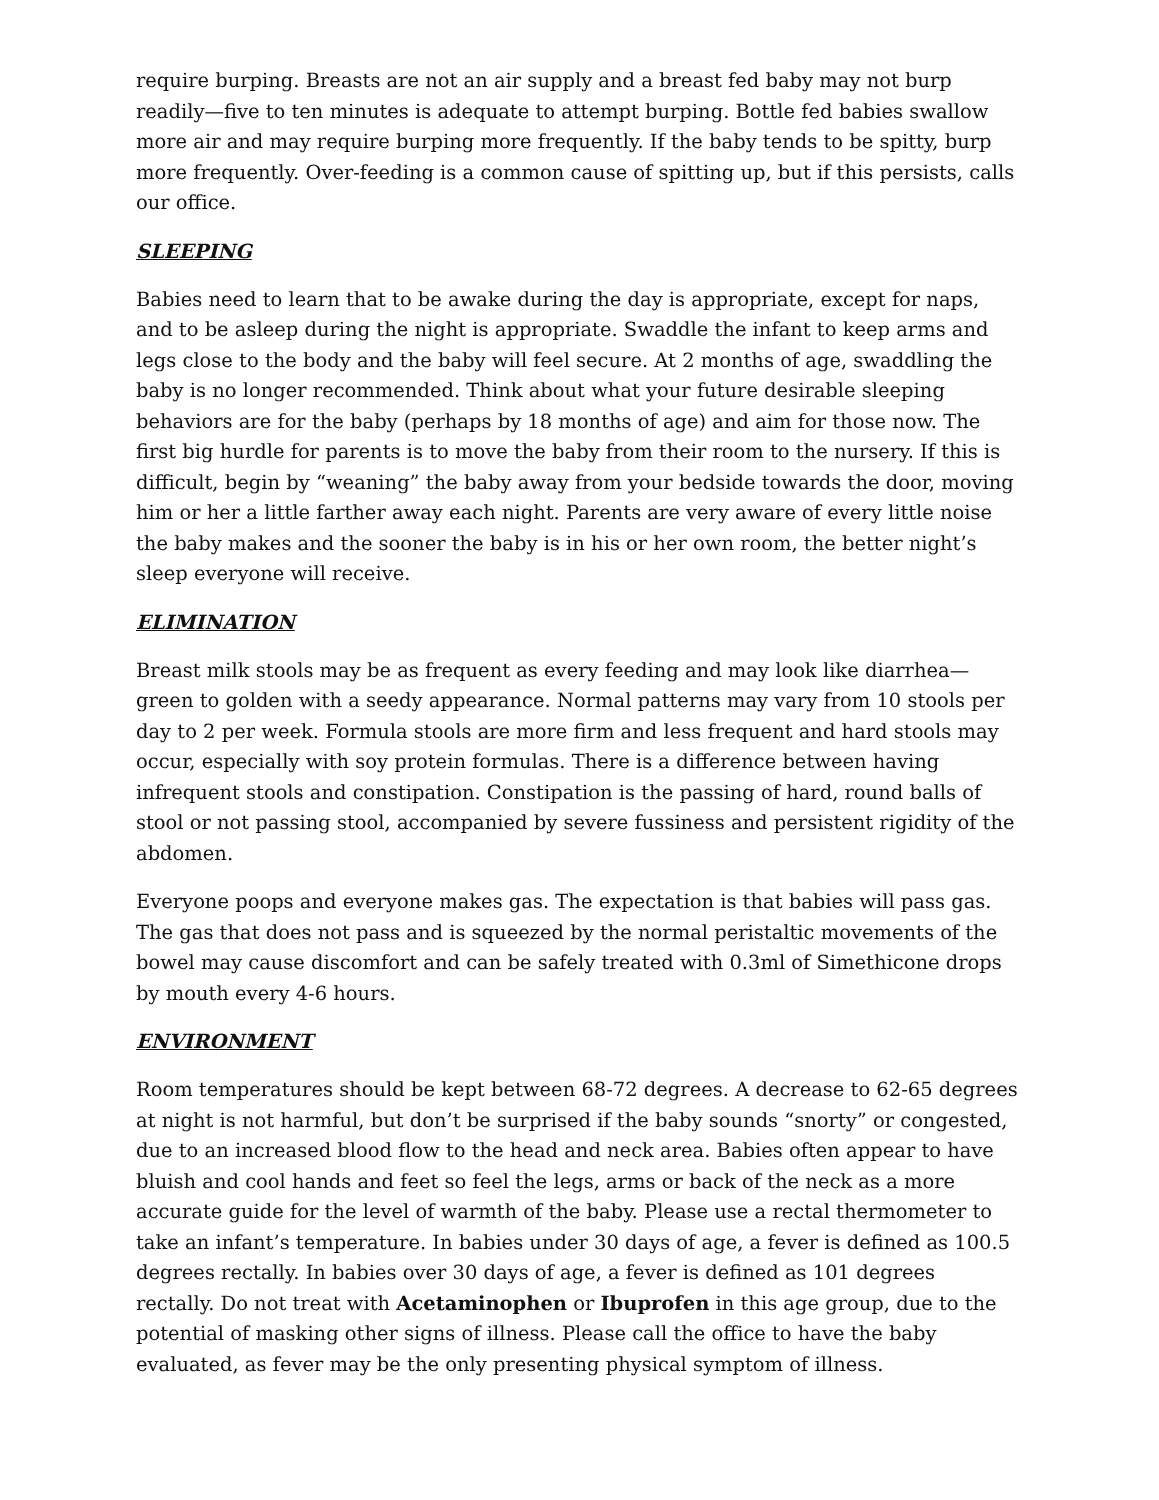require burping. Breasts are not an air supply and a breast fed baby may not burp readily—five to ten minutes is adequate to attempt burping. Bottle fed babies swallow more air and may require burping more frequently. If the baby tends to be spitty, burp more frequently. Over-feeding is a common cause of spitting up, but if this persists, calls our office.
SLEEPING
Babies need to learn that to be awake during the day is appropriate, except for naps, and to be asleep during the night is appropriate. Swaddle the infant to keep arms and legs close to the body and the baby will feel secure. At 2 months of age, swaddling the baby is no longer recommended. Think about what your future desirable sleeping behaviors are for the baby (perhaps by 18 months of age) and aim for those now. The first big hurdle for parents is to move the baby from their room to the nursery. If this is difficult, begin by “weaning” the baby away from your bedside towards the door, moving him or her a little farther away each night. Parents are very aware of every little noise the baby makes and the sooner the baby is in his or her own room, the better night’s sleep everyone will receive.
ELIMINATION
Breast milk stools may be as frequent as every feeding and may look like diarrhea—green to golden with a seedy appearance. Normal patterns may vary from 10 stools per day to 2 per week. Formula stools are more firm and less frequent and hard stools may occur, especially with soy protein formulas. There is a difference between having infrequent stools and constipation. Constipation is the passing of hard, round balls of stool or not passing stool, accompanied by severe fussiness and persistent rigidity of the abdomen.
Everyone poops and everyone makes gas. The expectation is that babies will pass gas. The gas that does not pass and is squeezed by the normal peristaltic movements of the bowel may cause discomfort and can be safely treated with 0.3ml of Simethicone drops by mouth every 4-6 hours.
ENVIRONMENT
Room temperatures should be kept between 68-72 degrees. A decrease to 62-65 degrees at night is not harmful, but don’t be surprised if the baby sounds “snorty” or congested, due to an increased blood flow to the head and neck area. Babies often appear to have bluish and cool hands and feet so feel the legs, arms or back of the neck as a more accurate guide for the level of warmth of the baby. Please use a rectal thermometer to take an infant’s temperature. In babies under 30 days of age, a fever is defined as 100.5 degrees rectally. In babies over 30 days of age, a fever is defined as 101 degrees rectally. Do not treat with Acetaminophen or Ibuprofen in this age group, due to the potential of masking other signs of illness. Please call the office to have the baby evaluated, as fever may be the only presenting physical symptom of illness.